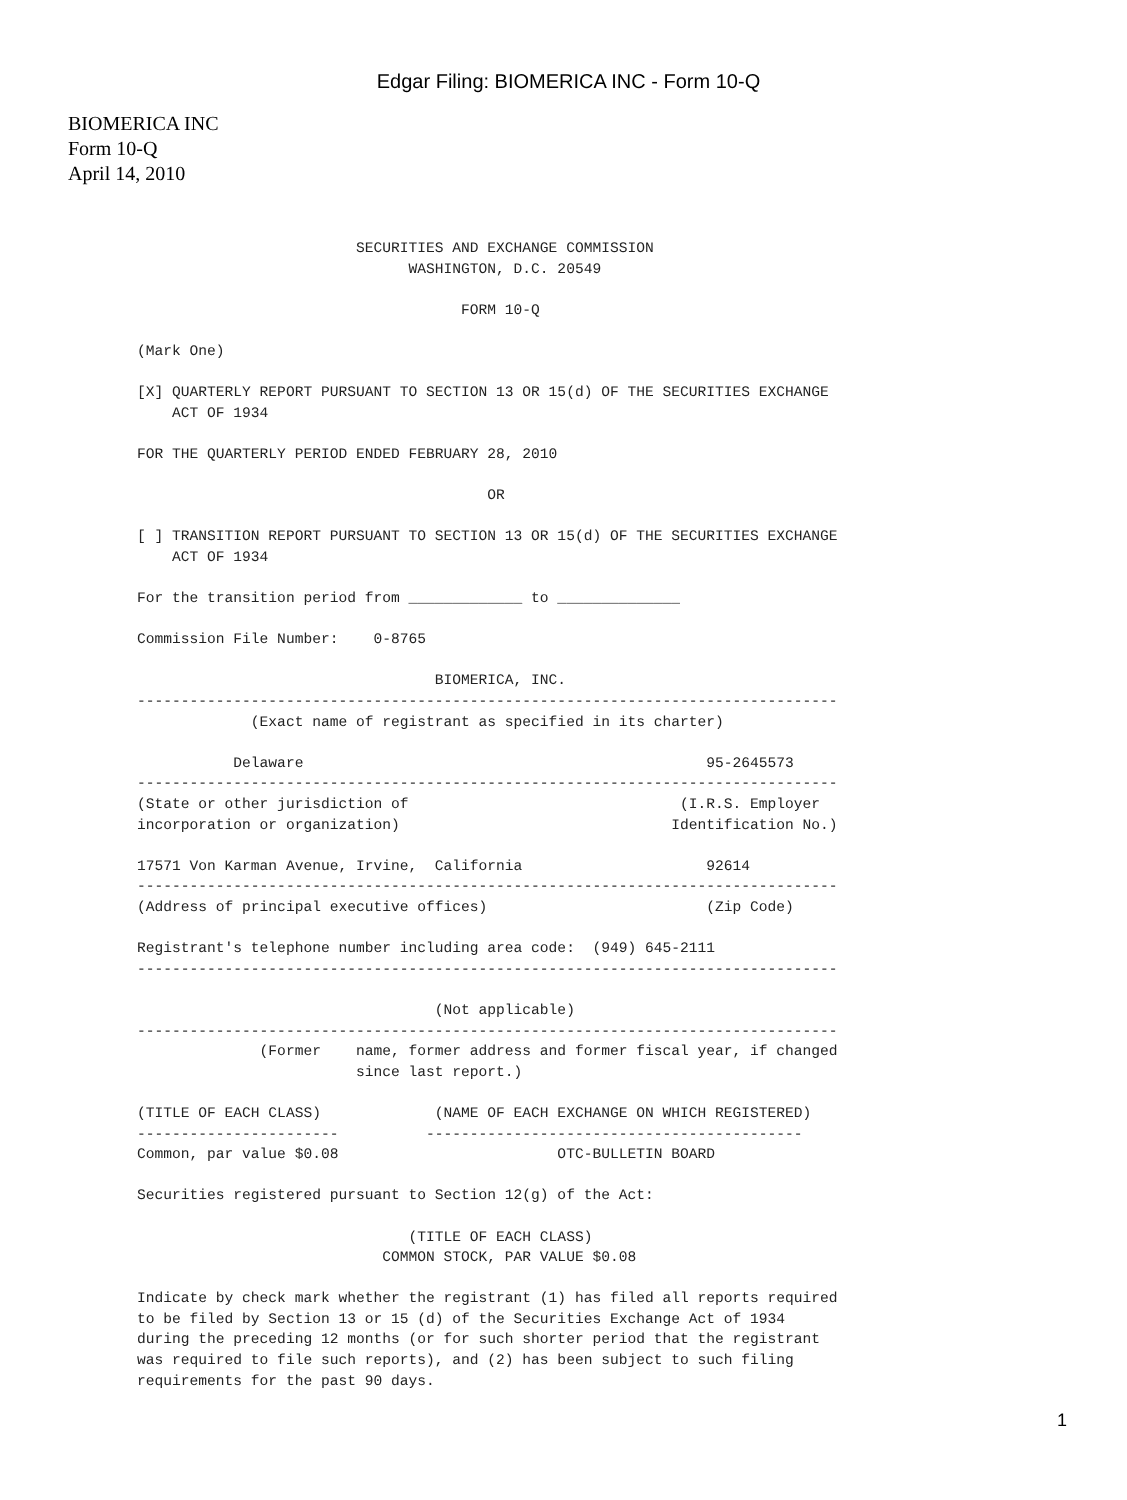Edgar Filing: BIOMERICA INC - Form 10-Q
BIOMERICA INC
Form 10-Q
April 14, 2010
                         SECURITIES AND EXCHANGE COMMISSION
                               WASHINGTON, D.C. 20549

                                     FORM 10-Q

(Mark One)

[X] QUARTERLY REPORT PURSUANT TO SECTION 13 OR 15(d) OF THE SECURITIES EXCHANGE
    ACT OF 1934

FOR THE QUARTERLY PERIOD ENDED FEBRUARY 28, 2010

                                        OR

[ ] TRANSITION REPORT PURSUANT TO SECTION 13 OR 15(d) OF THE SECURITIES EXCHANGE
    ACT OF 1934

For the transition period from _____________ to ______________

Commission File Number:    0-8765

                                  BIOMERICA, INC.
--------------------------------------------------------------------------------
             (Exact name of registrant as specified in its charter)

           Delaware                                              95-2645573
--------------------------------------------------------------------------------
(State or other jurisdiction of                               (I.R.S. Employer
incorporation or organization)                               Identification No.)

17571 Von Karman Avenue, Irvine,  California                     92614
--------------------------------------------------------------------------------
(Address of principal executive offices)                         (Zip Code)

Registrant's telephone number including area code:  (949) 645-2111
--------------------------------------------------------------------------------

                                  (Not applicable)
--------------------------------------------------------------------------------
              (Former    name, former address and former fiscal year, if changed
                         since last report.)

(TITLE OF EACH CLASS)             (NAME OF EACH EXCHANGE ON WHICH REGISTERED)
-----------------------          -------------------------------------------
Common, par value $0.08                         OTC-BULLETIN BOARD

Securities registered pursuant to Section 12(g) of the Act:

                               (TITLE OF EACH CLASS)
                            COMMON STOCK, PAR VALUE $0.08

Indicate by check mark whether the registrant (1) has filed all reports required
to be filed by Section 13 or 15 (d) of the Securities Exchange Act of 1934
during the preceding 12 months (or for such shorter period that the registrant
was required to file such reports), and (2) has been subject to such filing
requirements for the past 90 days.
1